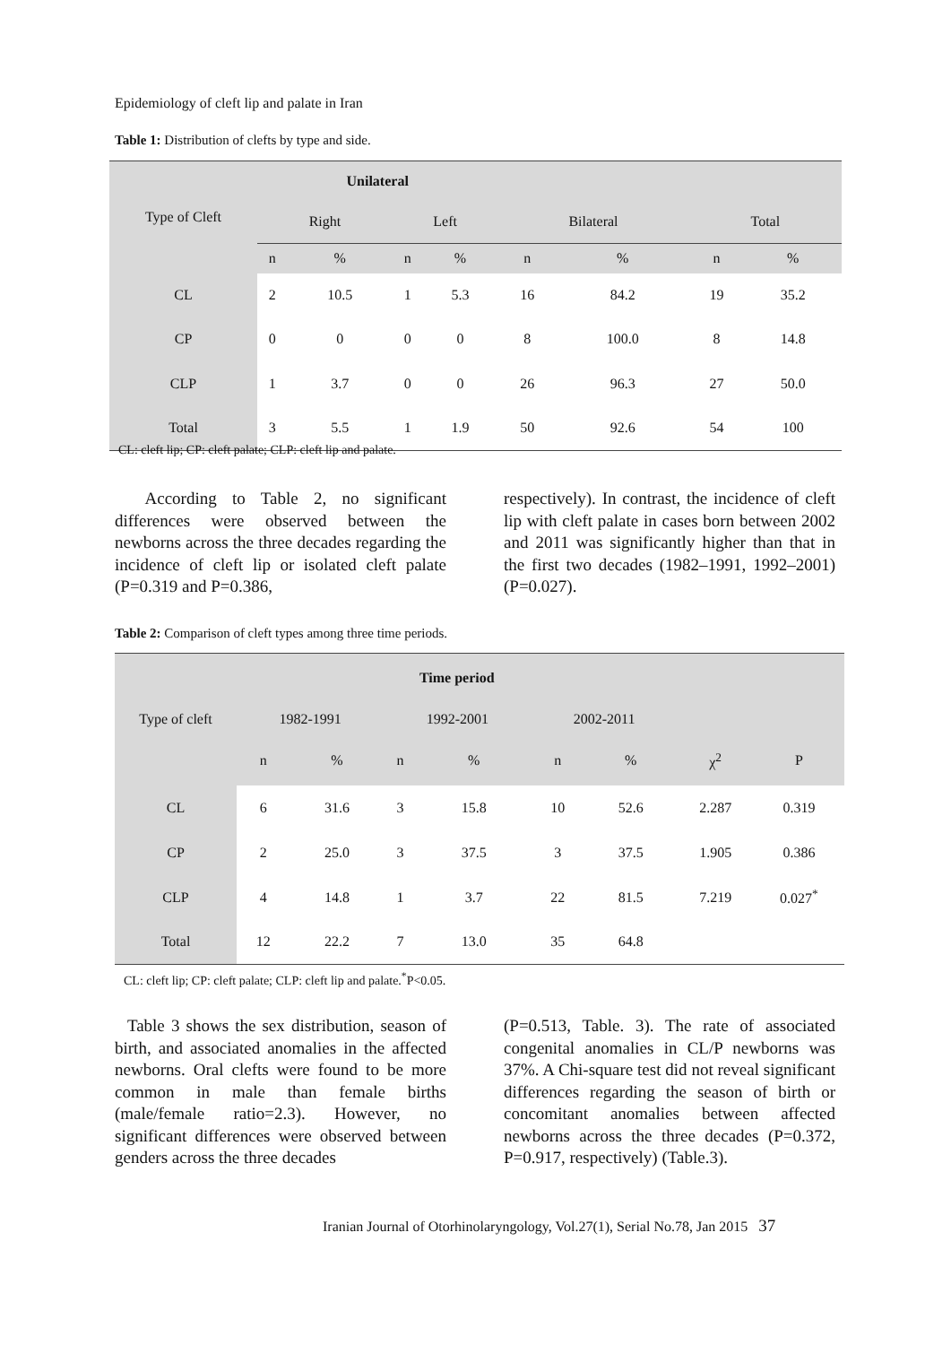Epidemiology of cleft lip and palate in Iran
Table 1: Distribution of clefts by type and side.
| Type of Cleft | Unilateral | | | | | | | |
| --- | --- | --- | --- | --- | --- | --- | --- | --- |
| | Right | | Left | | Bilateral | | Total | |
| | n | % | n | % | n | % | n | % |
| CL | 2 | 10.5 | 1 | 5.3 | 16 | 84.2 | 19 | 35.2 |
| CP | 0 | 0 | 0 | 0 | 8 | 100.0 | 8 | 14.8 |
| CLP | 1 | 3.7 | 0 | 0 | 26 | 96.3 | 27 | 50.0 |
| Total | 3 | 5.5 | 1 | 1.9 | 50 | 92.6 | 54 | 100 |
CL: cleft lip; CP: cleft palate; CLP: cleft lip and palate.
According to Table 2, no significant differences were observed between the newborns across the three decades regarding the incidence of cleft lip or isolated cleft palate (P=0.319 and P=0.386,
respectively). In contrast, the incidence of cleft lip with cleft palate in cases born between 2002 and 2011 was significantly higher than that in the first two decades (1982–1991, 1992–2001) (P=0.027).
Table 2: Comparison of cleft types among three time periods.
| Type of cleft | Time period | | | | | | | |
| --- | --- | --- | --- | --- | --- | --- | --- | --- |
| | 1982-1991 | | 1992-2001 | | 2002-2011 | | | |
| | n | % | n | % | n | % | χ<sup>2</sup> | P |
| CL | 6 | 31.6 | 3 | 15.8 | 10 | 52.6 | 2.287 | 0.319 |
| CP | 2 | 25.0 | 3 | 37.5 | 3 | 37.5 | 1.905 | 0.386 |
| CLP | 4 | 14.8 | 1 | 3.7 | 22 | 81.5 | 7.219 | 0.027<sup>*</sup> |
| Total | 12 | 22.2 | 7 | 13.0 | 35 | 64.8 | | |
CL: cleft lip; CP: cleft palate; CLP: cleft lip and palate.<sup>*</sup>P<0.05.
Table 3 shows the sex distribution, season of birth, and associated anomalies in the affected newborns. Oral clefts were found to be more common in male than female births (male/female ratio=2.3). However, no significant differences were observed between genders across the three decades
(P=0.513, Table. 3). The rate of associated congenital anomalies in CL/P newborns was 37%. A Chi-square test did not reveal significant differences regarding the season of birth or concomitant anomalies between affected newborns across the three decades (P=0.372, P=0.917, respectively) (Table.3).
Iranian Journal of Otorhinolaryngology, Vol.27(1), Serial No.78, Jan 2015 37